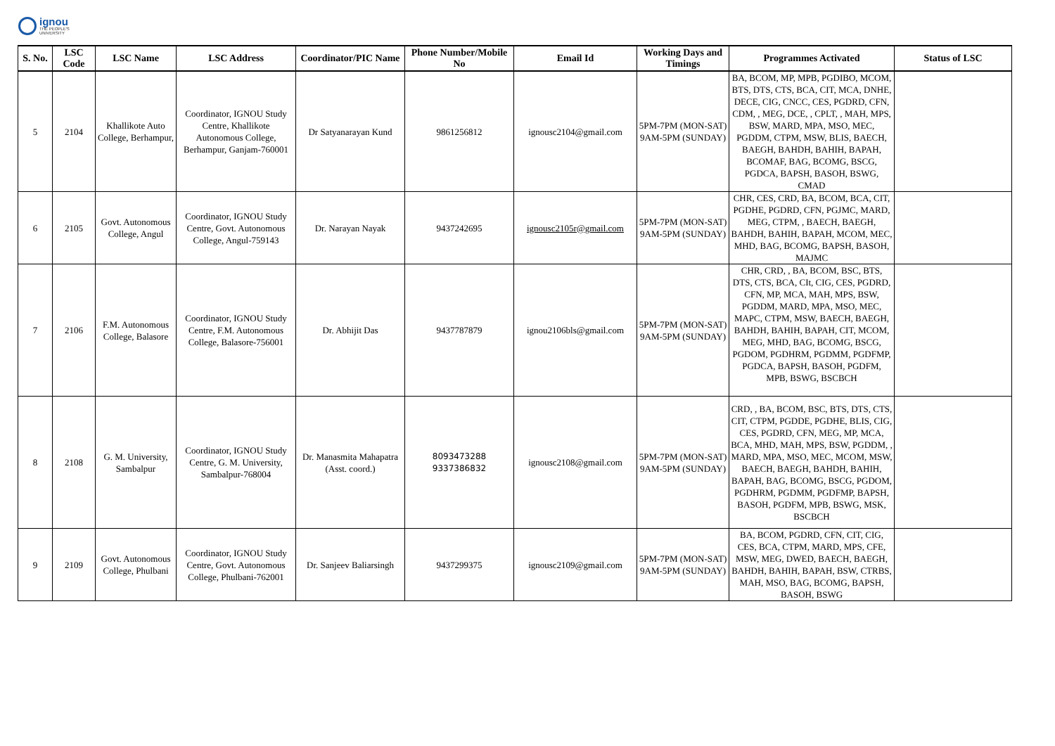ignou
THE PEOPLE'S
UNIVERSITY
| S. No. | LSC Code | LSC Name | LSC Address | Coordinator/PIC Name | Phone Number/Mobile No | Email Id | Working Days and Timings | Programmes Activated | Status of LSC |
| --- | --- | --- | --- | --- | --- | --- | --- | --- | --- |
| 5 | 2104 | Khallikote Auto College, Berhampur, | Coordinator, IGNOU Study Centre, Khallikote Autonomous College, Berhampur, Ganjam-760001 | Dr Satyanarayan Kund | 9861256812 | ignousc2104@gmail.com | 5PM-7PM (MON-SAT) 9AM-5PM (SUNDAY) | BA, BCOM, MP, MPB, PGDIBO, MCOM, BTS, DTS, CTS, BCA, CIT, MCA, DNHE, DECE, CIG, CNCC, CES, PGDRD, CFN, CDM, , MEG, DCE, , CPLT, , MAH, MPS, BSW, MARD, MPA, MSO, MEC, PGDDM, CTPM, MSW, BLIS, BAECH, BAEGH, BAHDH, BAHIH, BAPAH, BCOMAF, BAG, BCOMG, BSCG, PGDCA, BAPSH, BASOH, BSWG, CMAD | |
| 6 | 2105 | Govt. Autonomous College, Angul | Coordinator, IGNOU Study Centre, Govt. Autonomous College, Angul-759143 | Dr. Narayan Nayak | 9437242695 | ignousc2105r@gmail.com | 5PM-7PM (MON-SAT) 9AM-5PM (SUNDAY) | CHR, CES, CRD, BA, BCOM, BCA, CIT, PGDHE, PGDRD, CFN, PGJMC, MARD, MEG, CTPM, , BAECH, BAEGH, BAHDH, BAHIH, BAPAH, MCOM, MEC, MHD, BAG, BCOMG, BAPSH, BASOH, MAJMC | |
| 7 | 2106 | F.M. Autonomous College, Balasore | Coordinator, IGNOU Study Centre, F.M. Autonomous College, Balasore-756001 | Dr. Abhijit Das | 9437787879 | ignou2106bls@gmail.com | 5PM-7PM (MON-SAT) 9AM-5PM (SUNDAY) | CHR, CRD, , BA, BCOM, BSC, BTS, DTS, CTS, BCA, CIt, CIG, CES, PGDRD, CFN, MP, MCA, MAH, MPS, BSW, PGDDM, MARD, MPA, MSO, MEC, MAPC, CTPM, MSW, BAECH, BAEGH, BAHDH, BAHIH, BAPAH, CIT, MCOM, MEG, MHD, BAG, BCOMG, BSCG, PGDOM, PGDHRM, PGDMM, PGDFMP, PGDCA, BAPSH, BASOH, PGDFM, MPB, BSWG, BSCBCH | |
| 8 | 2108 | G. M. University, Sambalpur | Coordinator, IGNOU Study Centre, G. M. University, Sambalpur-768004 | Dr. Manasmita Mahapatra (Asst. coord.) | 8093473288 9337386832 | ignousc2108@gmail.com | 5PM-7PM (MON-SAT) 9AM-5PM (SUNDAY) | CRD, , BA, BCOM, BSC, BTS, DTS, CTS, CIT, CTPM, PGDDE, PGDHE, BLIS, CIG, CES, PGDRD, CFN, MEG, MP, MCA, BCA, MHD, MAH, MPS, BSW, PGDDM, , MARD, MPA, MSO, MEC, MCOM, MSW, BAECH, BAEGH, BAHDH, BAHIH, BAPAH, BAG, BCOMG, BSCG, PGDOM, PGDHRM, PGDMM, PGDFMP, BAPSH, BASOH, PGDFM, MPB, BSWG, MSK, BSCBCH | |
| 9 | 2109 | Govt. Autonomous College, Phulbani | Coordinator, IGNOU Study Centre, Govt. Autonomous College, Phulbani-762001 | Dr. Sanjeev Baliarsingh | 9437299375 | ignousc2109@gmail.com | 5PM-7PM (MON-SAT) 9AM-5PM (SUNDAY) | BA, BCOM, PGDRD, CFN, CIT, CIG, CES, BCA, CTPM, MARD, MPS, CFE, MSW, MEG, DWED, BAECH, BAEGH, BAHDH, BAHIH, BAPAH, BSW, CTRBS, MAH, MSO, BAG, BCOMG, BAPSH, BASOH, BSWG | |